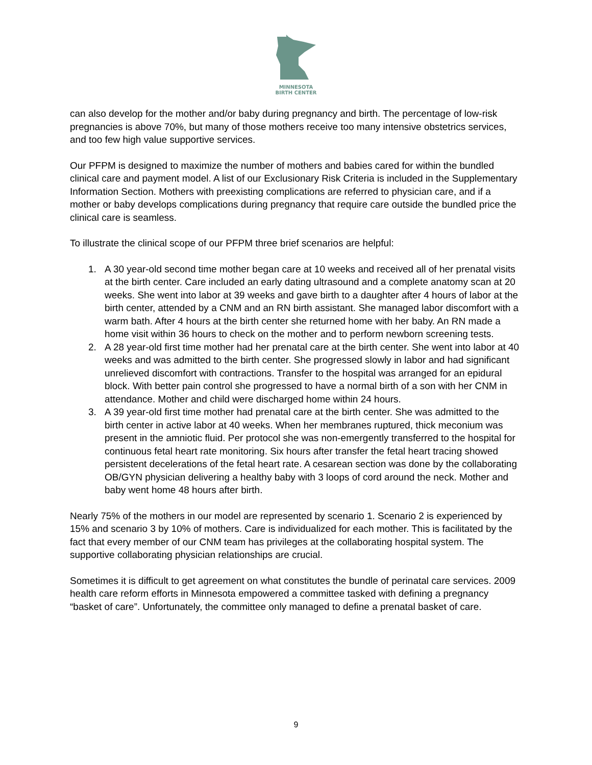MINNESOTA
BIRTH CENTER
can also develop for the mother and/or baby during pregnancy and birth. The percentage of low-risk pregnancies is above 70%, but many of those mothers receive too many intensive obstetrics services, and too few high value supportive services.
Our PFPM is designed to maximize the number of mothers and babies cared for within the bundled clinical care and payment model. A list of our Exclusionary Risk Criteria is included in the Supplementary Information Section. Mothers with preexisting complications are referred to physician care, and if a mother or baby develops complications during pregnancy that require care outside the bundled price the clinical care is seamless.
To illustrate the clinical scope of our PFPM three brief scenarios are helpful:
1. A 30 year-old second time mother began care at 10 weeks and received all of her prenatal visits at the birth center. Care included an early dating ultrasound and a complete anatomy scan at 20 weeks. She went into labor at 39 weeks and gave birth to a daughter after 4 hours of labor at the birth center, attended by a CNM and an RN birth assistant. She managed labor discomfort with a warm bath. After 4 hours at the birth center she returned home with her baby. An RN made a home visit within 36 hours to check on the mother and to perform newborn screening tests.
2. A 28 year-old first time mother had her prenatal care at the birth center. She went into labor at 40 weeks and was admitted to the birth center. She progressed slowly in labor and had significant unrelieved discomfort with contractions. Transfer to the hospital was arranged for an epidural block. With better pain control she progressed to have a normal birth of a son with her CNM in attendance. Mother and child were discharged home within 24 hours.
3. A 39 year-old first time mother had prenatal care at the birth center. She was admitted to the birth center in active labor at 40 weeks. When her membranes ruptured, thick meconium was present in the amniotic fluid. Per protocol she was non-emergently transferred to the hospital for continuous fetal heart rate monitoring. Six hours after transfer the fetal heart tracing showed persistent decelerations of the fetal heart rate. A cesarean section was done by the collaborating OB/GYN physician delivering a healthy baby with 3 loops of cord around the neck. Mother and baby went home 48 hours after birth.
Nearly 75% of the mothers in our model are represented by scenario 1. Scenario 2 is experienced by 15% and scenario 3 by 10% of mothers. Care is individualized for each mother. This is facilitated by the fact that every member of our CNM team has privileges at the collaborating hospital system. The supportive collaborating physician relationships are crucial.
Sometimes it is difficult to get agreement on what constitutes the bundle of perinatal care services. 2009 health care reform efforts in Minnesota empowered a committee tasked with defining a pregnancy “basket of care”. Unfortunately, the committee only managed to define a prenatal basket of care.
9